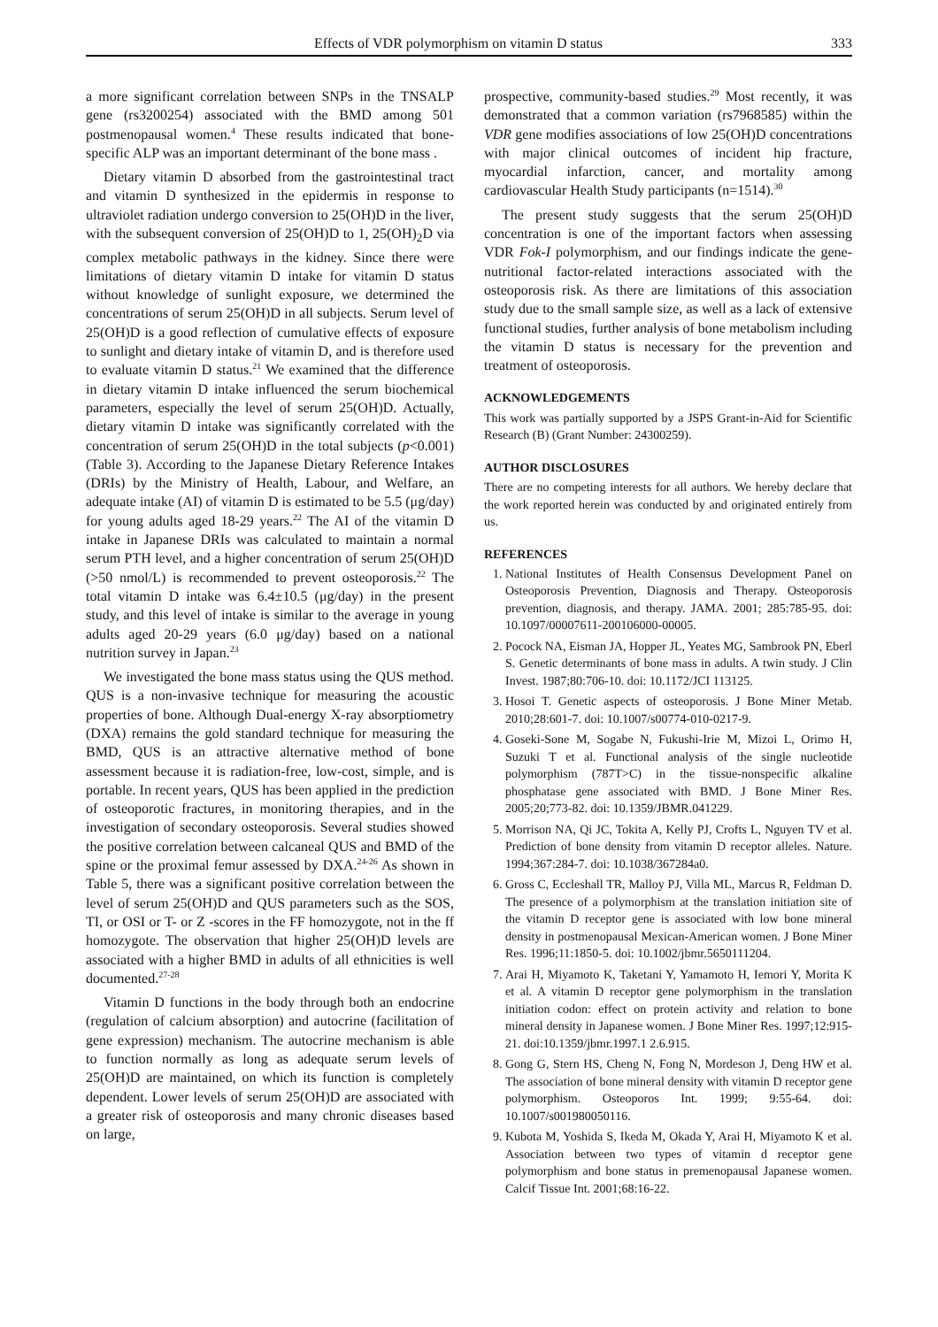Effects of VDR polymorphism on vitamin D status 333
a more significant correlation between SNPs in the TNSALP gene (rs3200254) associated with the BMD among 501 postmenopausal women.<sup>4</sup> These results indicated that bone-specific ALP was an important determinant of the bone mass .
Dietary vitamin D absorbed from the gastrointestinal tract and vitamin D synthesized in the epidermis in response to ultraviolet radiation undergo conversion to 25(OH)D in the liver, with the subsequent conversion of 25(OH)D to 1, 25(OH)<sub>2</sub>D via complex metabolic pathways in the kidney. Since there were limitations of dietary vitamin D intake for vitamin D status without knowledge of sunlight exposure, we determined the concentrations of serum 25(OH)D in all subjects. Serum level of 25(OH)D is a good reflection of cumulative effects of exposure to sunlight and dietary intake of vitamin D, and is therefore used to evaluate vitamin D status.<sup>21</sup> We examined that the difference in dietary vitamin D intake influenced the serum biochemical parameters, especially the level of serum 25(OH)D. Actually, dietary vitamin D intake was significantly correlated with the concentration of serum 25(OH)D in the total subjects (p<0.001) (Table 3). According to the Japanese Dietary Reference Intakes (DRIs) by the Ministry of Health, Labour, and Welfare, an adequate intake (AI) of vitamin D is estimated to be 5.5 (μg/day) for young adults aged 18-29 years.<sup>22</sup> The AI of the vitamin D intake in Japanese DRIs was calculated to maintain a normal serum PTH level, and a higher concentration of serum 25(OH)D (>50 nmol/L) is recommended to prevent osteoporosis.<sup>22</sup> The total vitamin D intake was 6.4±10.5 (μg/day) in the present study, and this level of intake is similar to the average in young adults aged 20-29 years (6.0 μg/day) based on a national nutrition survey in Japan.<sup>23</sup>
We investigated the bone mass status using the QUS method. QUS is a non-invasive technique for measuring the acoustic properties of bone. Although Dual-energy X-ray absorptiometry (DXA) remains the gold standard technique for measuring the BMD, QUS is an attractive alternative method of bone assessment because it is radiation-free, low-cost, simple, and is portable. In recent years, QUS has been applied in the prediction of osteoporotic fractures, in monitoring therapies, and in the investigation of secondary osteoporosis. Several studies showed the positive correlation between calcaneal QUS and BMD of the spine or the proximal femur assessed by DXA.<sup>24-26</sup> As shown in Table 5, there was a significant positive correlation between the level of serum 25(OH)D and QUS parameters such as the SOS, TI, or OSI or T- or Z -scores in the FF homozygote, not in the ff homozygote. The observation that higher 25(OH)D levels are associated with a higher BMD in adults of all ethnicities is well documented.<sup>27-28</sup>
Vitamin D functions in the body through both an endocrine (regulation of calcium absorption) and autocrine (facilitation of gene expression) mechanism. The autocrine mechanism is able to function normally as long as adequate serum levels of 25(OH)D are maintained, on which its function is completely dependent. Lower levels of serum 25(OH)D are associated with a greater risk of osteoporosis and many chronic diseases based on large,
prospective, community-based studies.<sup>29</sup> Most recently, it was demonstrated that a common variation (rs7968585) within the VDR gene modifies associations of low 25(OH)D concentrations with major clinical outcomes of incident hip fracture, myocardial infarction, cancer, and mortality among cardiovascular Health Study participants (n=1514).<sup>30</sup>
The present study suggests that the serum 25(OH)D concentration is one of the important factors when assessing VDR Fok-I polymorphism, and our findings indicate the gene-nutritional factor-related interactions associated with the osteoporosis risk. As there are limitations of this association study due to the small sample size, as well as a lack of extensive functional studies, further analysis of bone metabolism including the vitamin D status is necessary for the prevention and treatment of osteoporosis.
ACKNOWLEDGEMENTS
This work was partially supported by a JSPS Grant-in-Aid for Scientific Research (B) (Grant Number: 24300259).
AUTHOR DISCLOSURES
There are no competing interests for all authors. We hereby declare that the work reported herein was conducted by and originated entirely from us.
REFERENCES
1. National Institutes of Health Consensus Development Panel on Osteoporosis Prevention, Diagnosis and Therapy. Osteoporosis prevention, diagnosis, and therapy. JAMA. 2001; 285:785-95. doi: 10.1097/00007611-200106000-00005.
2. Pocock NA, Eisman JA, Hopper JL, Yeates MG, Sambrook PN, Eberl S. Genetic determinants of bone mass in adults. A twin study. J Clin Invest. 1987;80:706-10. doi: 10.1172/JCI 113125.
3. Hosoi T. Genetic aspects of osteoporosis. J Bone Miner Metab. 2010;28:601-7. doi: 10.1007/s00774-010-0217-9.
4. Goseki-Sone M, Sogabe N, Fukushi-Irie M, Mizoi L, Orimo H, Suzuki T et al. Functional analysis of the single nucleotide polymorphism (787T>C) in the tissue-nonspecific alkaline phosphatase gene associated with BMD. J Bone Miner Res. 2005;20;773-82. doi: 10.1359/JBMR.041229.
5. Morrison NA, Qi JC, Tokita A, Kelly PJ, Crofts L, Nguyen TV et al. Prediction of bone density from vitamin D receptor alleles. Nature. 1994;367:284-7. doi: 10.1038/367284a0.
6. Gross C, Eccleshall TR, Malloy PJ, Villa ML, Marcus R, Feldman D. The presence of a polymorphism at the translation initiation site of the vitamin D receptor gene is associated with low bone mineral density in postmenopausal Mexican-American women. J Bone Miner Res. 1996;11:1850-5. doi: 10.1002/jbmr.5650111204.
7. Arai H, Miyamoto K, Taketani Y, Yamamoto H, Iemori Y, Morita K et al. A vitamin D receptor gene polymorphism in the translation initiation codon: effect on protein activity and relation to bone mineral density in Japanese women. J Bone Miner Res. 1997;12:915-21. doi:10.1359/jbmr.1997.1 2.6.915.
8. Gong G, Stern HS, Cheng N, Fong N, Mordeson J, Deng HW et al. The association of bone mineral density with vitamin D receptor gene polymorphism. Osteoporos Int. 1999; 9:55-64. doi: 10.1007/s001980050116.
9. Kubota M, Yoshida S, Ikeda M, Okada Y, Arai H, Miyamoto K et al. Association between two types of vitamin d receptor gene polymorphism and bone status in premenopausal Japanese women. Calcif Tissue Int. 2001;68:16-22.